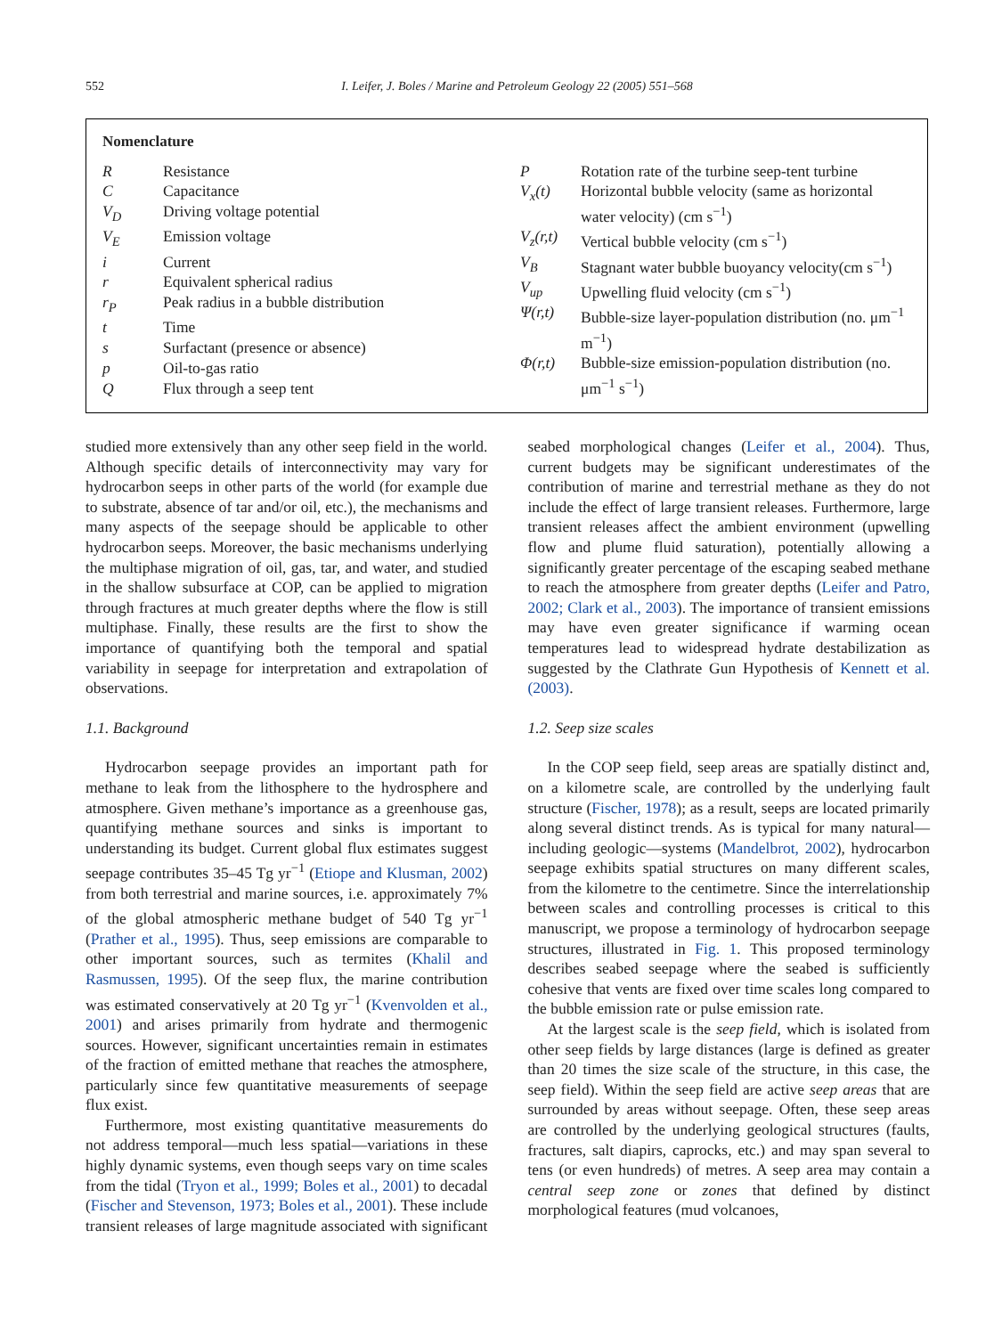552 I. Leifer, J. Boles / Marine and Petroleum Geology 22 (2005) 551–568
Nomenclature
| R | Resistance |
| C | Capacitance |
| V<sub>D</sub> | Driving voltage potential |
| V<sub>E</sub> | Emission voltage |
| i | Current |
| r | Equivalent spherical radius |
| r<sub>P</sub> | Peak radius in a bubble distribution |
| t | Time |
| s | Surfactant (presence or absence) |
| p | Oil-to-gas ratio |
| Q | Flux through a seep tent |
| P | Rotation rate of the turbine seep-tent turbine |
| V<sub>x</sub>(t) | Horizontal bubble velocity (same as horizontal water velocity) (cm s<sup>−1</sup>) |
| V<sub>z</sub>(r,t) | Vertical bubble velocity (cm s<sup>−1</sup>) |
| V<sub>B</sub> | Stagnant water bubble buoyancy velocity(cm s<sup>−1</sup>) |
| V<sub>up</sub> | Upwelling fluid velocity (cm s<sup>−1</sup>) |
| Ψ(r,t) | Bubble-size layer-population distribution (no. μm<sup>−1</sup> m<sup>−1</sup>) |
| Φ(r,t) | Bubble-size emission-population distribution (no. μm<sup>−1</sup> s<sup>−1</sup>) |
studied more extensively than any other seep field in the world. Although specific details of interconnectivity may vary for hydrocarbon seeps in other parts of the world (for example due to substrate, absence of tar and/or oil, etc.), the mechanisms and many aspects of the seepage should be applicable to other hydrocarbon seeps. Moreover, the basic mechanisms underlying the multiphase migration of oil, gas, tar, and water, and studied in the shallow subsurface at COP, can be applied to migration through fractures at much greater depths where the flow is still multiphase. Finally, these results are the first to show the importance of quantifying both the temporal and spatial variability in seepage for interpretation and extrapolation of observations.
1.1. Background
Hydrocarbon seepage provides an important path for methane to leak from the lithosphere to the hydrosphere and atmosphere. Given methane’s importance as a greenhouse gas, quantifying methane sources and sinks is important to understanding its budget. Current global flux estimates suggest seepage contributes 35–45 Tg yr<sup>−1</sup> (Etiope and Klusman, 2002) from both terrestrial and marine sources, i.e. approximately 7% of the global atmospheric methane budget of 540 Tg yr<sup>−1</sup> (Prather et al., 1995). Thus, seep emissions are comparable to other important sources, such as termites (Khalil and Rasmussen, 1995). Of the seep flux, the marine contribution was estimated conservatively at 20 Tg yr<sup>−1</sup> (Kvenvolden et al., 2001) and arises primarily from hydrate and thermogenic sources. However, significant uncertainties remain in estimates of the fraction of emitted methane that reaches the atmosphere, particularly since few quantitative measurements of seepage flux exist.
Furthermore, most existing quantitative measurements do not address temporal—much less spatial—variations in these highly dynamic systems, even though seeps vary on time scales from the tidal (Tryon et al., 1999; Boles et al., 2001) to decadal (Fischer and Stevenson, 1973; Boles et al., 2001). These include transient releases of large magnitude associated with significant seabed morphological changes (Leifer et al., 2004). Thus, current budgets may be significant underestimates of the contribution of marine and terrestrial methane as they do not include the effect of large transient releases. Furthermore, large transient releases affect the ambient environment (upwelling flow and plume fluid saturation), potentially allowing a significantly greater percentage of the escaping seabed methane to reach the atmosphere from greater depths (Leifer and Patro, 2002; Clark et al., 2003). The importance of transient emissions may have even greater significance if warming ocean temperatures lead to widespread hydrate destabilization as suggested by the Clathrate Gun Hypothesis of Kennett et al. (2003).
1.2. Seep size scales
In the COP seep field, seep areas are spatially distinct and, on a kilometre scale, are controlled by the underlying fault structure (Fischer, 1978); as a result, seeps are located primarily along several distinct trends. As is typical for many natural—including geologic—systems (Mandelbrot, 2002), hydrocarbon seepage exhibits spatial structures on many different scales, from the kilometre to the centimetre. Since the interrelationship between scales and controlling processes is critical to this manuscript, we propose a terminology of hydrocarbon seepage structures, illustrated in Fig. 1. This proposed terminology describes seabed seepage where the seabed is sufficiently cohesive that vents are fixed over time scales long compared to the bubble emission rate or pulse emission rate.
At the largest scale is the seep field, which is isolated from other seep fields by large distances (large is defined as greater than 20 times the size scale of the structure, in this case, the seep field). Within the seep field are active seep areas that are surrounded by areas without seepage. Often, these seep areas are controlled by the underlying geological structures (faults, fractures, salt diapirs, caprocks, etc.) and may span several to tens (or even hundreds) of metres. A seep area may contain a central seep zone or zones that defined by distinct morphological features (mud volcanoes,